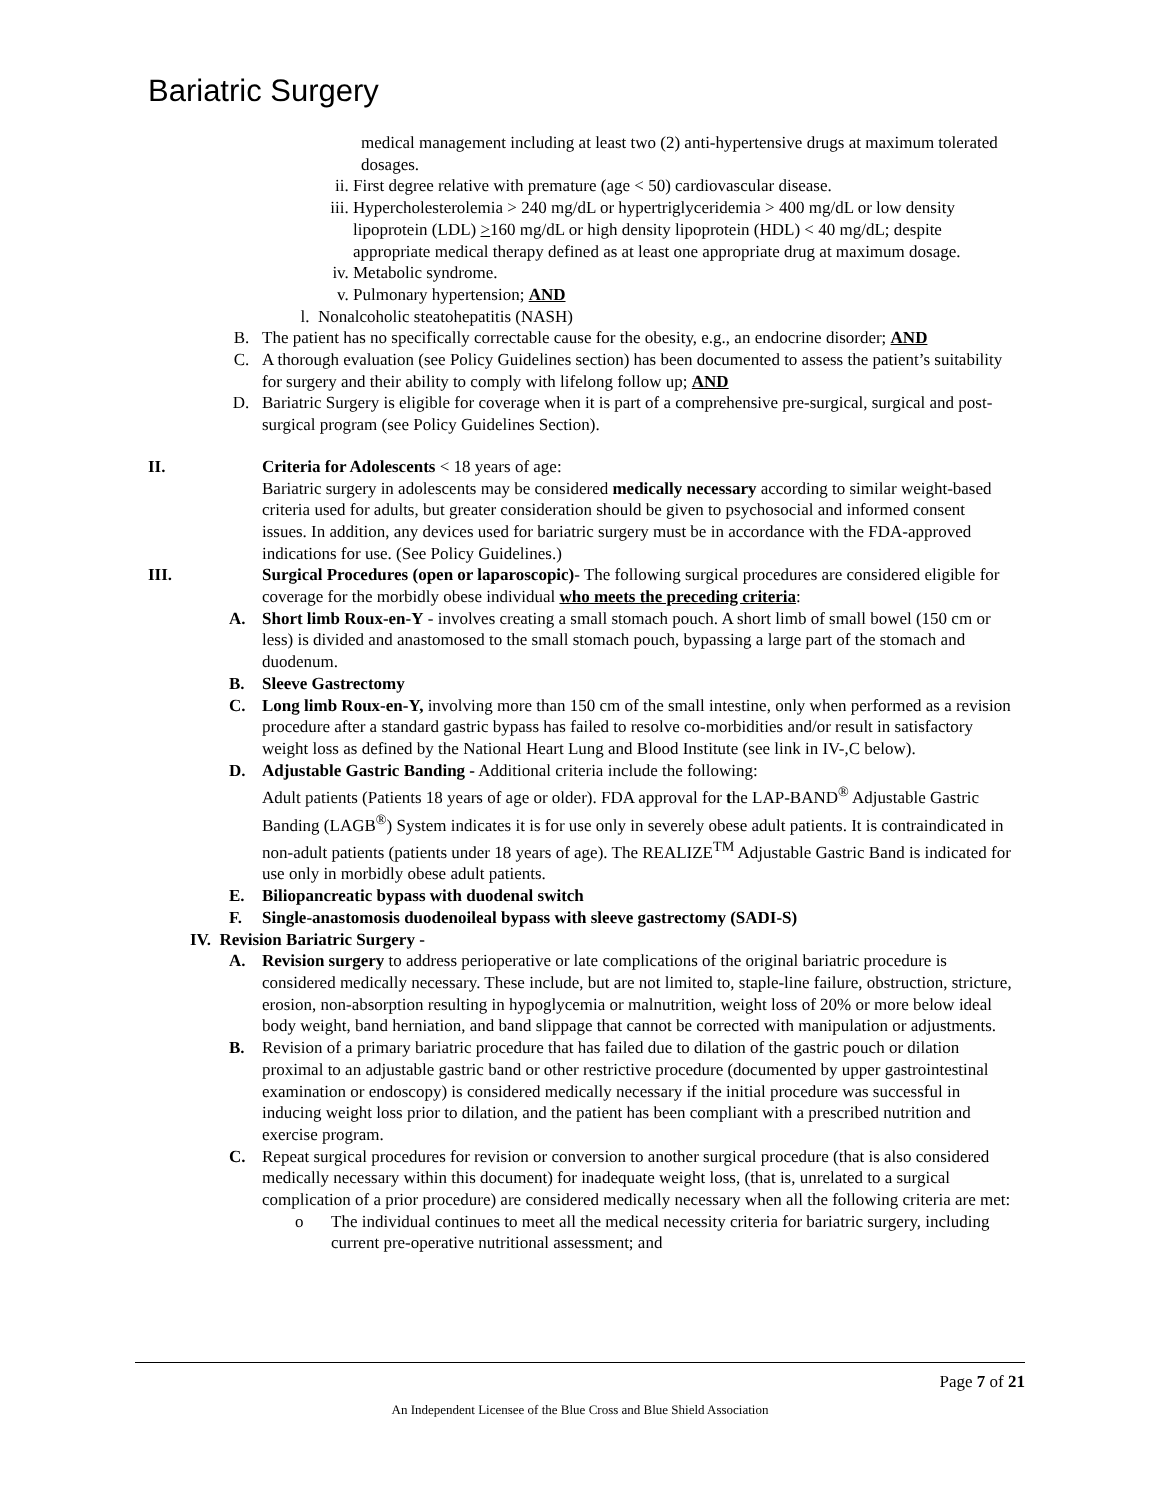Bariatric Surgery
medical management including at least two (2) anti-hypertensive drugs at maximum tolerated dosages.
ii. First degree relative with premature (age < 50) cardiovascular disease.
iii. Hypercholesterolemia > 240 mg/dL or hypertriglyceridemia > 400 mg/dL or low density lipoprotein (LDL) >160 mg/dL or high density lipoprotein (HDL) < 40 mg/dL; despite appropriate medical therapy defined as at least one appropriate drug at maximum dosage.
iv. Metabolic syndrome.
v. Pulmonary hypertension; AND
l. Nonalcoholic steatohepatitis (NASH)
B. The patient has no specifically correctable cause for the obesity, e.g., an endocrine disorder; AND
C. A thorough evaluation (see Policy Guidelines section) has been documented to assess the patient’s suitability for surgery and their ability to comply with lifelong follow up; AND
D. Bariatric Surgery is eligible for coverage when it is part of a comprehensive pre-surgical, surgical and post-surgical program (see Policy Guidelines Section).
II. Criteria for Adolescents < 18 years of age:
Bariatric surgery in adolescents may be considered medically necessary according to similar weight-based criteria used for adults, but greater consideration should be given to psychosocial and informed consent issues. In addition, any devices used for bariatric surgery must be in accordance with the FDA-approved indications for use. (See Policy Guidelines.)
III. Surgical Procedures (open or laparoscopic)- The following surgical procedures are considered eligible for coverage for the morbidly obese individual who meets the preceding criteria:
A. Short limb Roux-en-Y - involves creating a small stomach pouch. A short limb of small bowel (150 cm or less) is divided and anastomosed to the small stomach pouch, bypassing a large part of the stomach and duodenum.
B. Sleeve Gastrectomy
C. Long limb Roux-en-Y, involving more than 150 cm of the small intestine, only when performed as a revision procedure after a standard gastric bypass has failed to resolve co-morbidities and/or result in satisfactory weight loss as defined by the National Heart Lung and Blood Institute (see link in IV-,C below).
D. Adjustable Gastric Banding - Additional criteria include the following:
Adult patients (Patients 18 years of age or older). FDA approval for the LAP-BAND<sup>®</sup> Adjustable Gastric Banding (LAGB<sup>®</sup>) System indicates it is for use only in severely obese adult patients. It is contraindicated in non-adult patients (patients under 18 years of age). The REALIZE<sup>TM</sup> Adjustable Gastric Band is indicated for use only in morbidly obese adult patients.
E. Biliopancreatic bypass with duodenal switch
F. Single-anastomosis duodenoileal bypass with sleeve gastrectomy (SADI-S)
IV. Revision Bariatric Surgery -
A. Revision surgery to address perioperative or late complications of the original bariatric procedure is considered medically necessary. These include, but are not limited to, staple-line failure, obstruction, stricture, erosion, non-absorption resulting in hypoglycemia or malnutrition, weight loss of 20% or more below ideal body weight, band herniation, and band slippage that cannot be corrected with manipulation or adjustments.
B. Revision of a primary bariatric procedure that has failed due to dilation of the gastric pouch or dilation proximal to an adjustable gastric band or other restrictive procedure (documented by upper gastrointestinal examination or endoscopy) is considered medically necessary if the initial procedure was successful in inducing weight loss prior to dilation, and the patient has been compliant with a prescribed nutrition and exercise program.
C. Repeat surgical procedures for revision or conversion to another surgical procedure (that is also considered medically necessary within this document) for inadequate weight loss, (that is, unrelated to a surgical complication of a prior procedure) are considered medically necessary when all the following criteria are met:
o The individual continues to meet all the medical necessity criteria for bariatric surgery, including current pre-operative nutritional assessment; and
Page 7 of 21
An Independent Licensee of the Blue Cross and Blue Shield Association